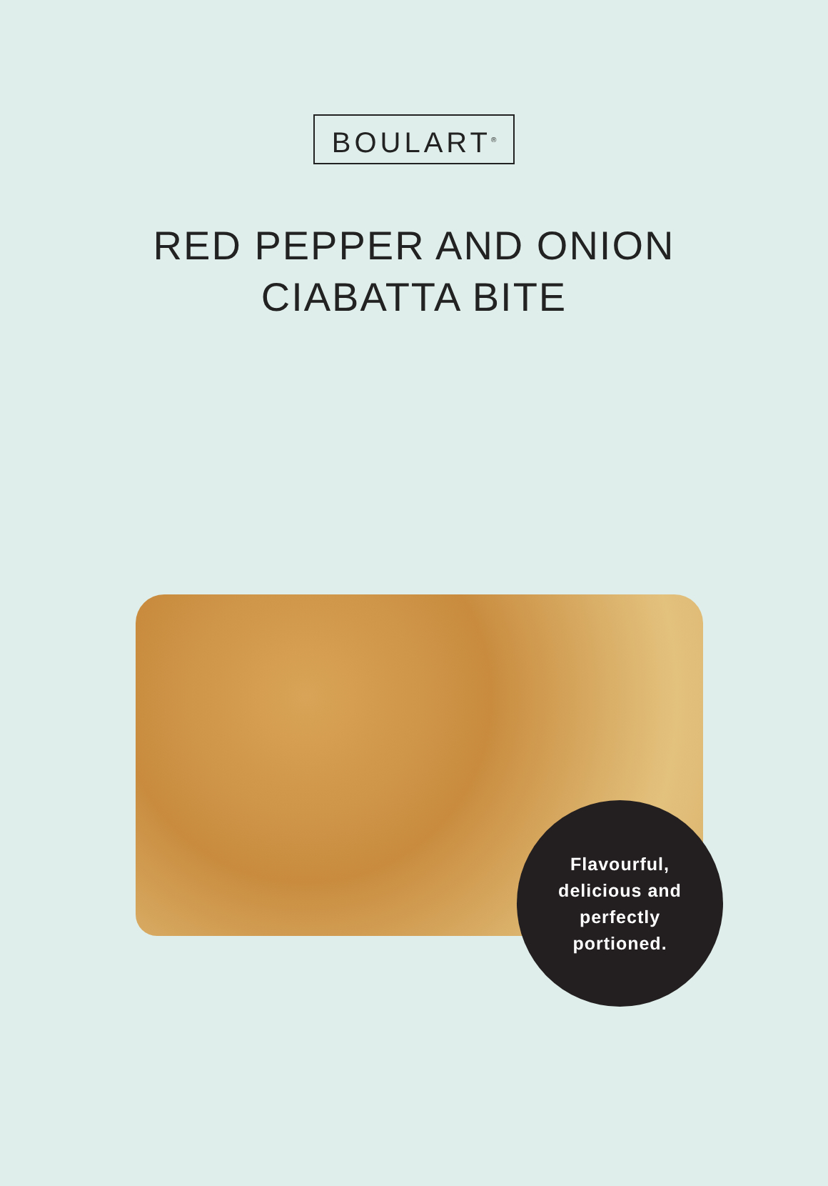BOULART<sup>®</sup>
RED PEPPER AND ONION
CIABATTA BITE
Flavourful,
delicious and
perfectly
portioned.